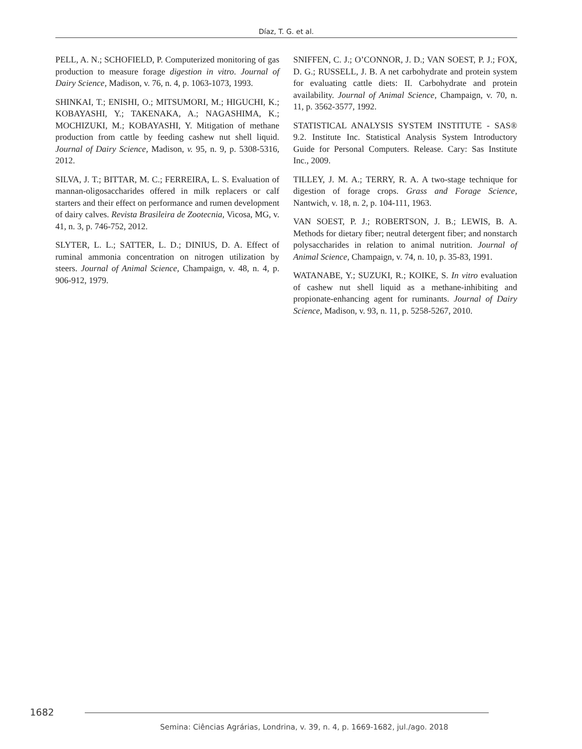Díaz, T. G. et al.
PELL, A. N.; SCHOFIELD, P. Computerized monitoring of gas production to measure forage digestion in vitro. Journal of Dairy Science, Madison, v. 76, n. 4, p. 1063-1073, 1993.
SHINKAI, T.; ENISHI, O.; MITSUMORI, M.; HIGUCHI, K.; KOBAYASHI, Y.; TAKENAKA, A.; NAGASHIMA, K.; MOCHIZUKI, M.; KOBAYASHI, Y. Mitigation of methane production from cattle by feeding cashew nut shell liquid. Journal of Dairy Science, Madison, v. 95, n. 9, p. 5308-5316, 2012.
SILVA, J. T.; BITTAR, M. C.; FERREIRA, L. S. Evaluation of mannan-oligosaccharides offered in milk replacers or calf starters and their effect on performance and rumen development of dairy calves. Revista Brasileira de Zootecnia, Vicosa, MG, v. 41, n. 3, p. 746-752, 2012.
SLYTER, L. L.; SATTER, L. D.; DINIUS, D. A. Effect of ruminal ammonia concentration on nitrogen utilization by steers. Journal of Animal Science, Champaign, v. 48, n. 4, p. 906-912, 1979.
SNIFFEN, C. J.; O’CONNOR, J. D.; VAN SOEST, P. J.; FOX, D. G.; RUSSELL, J. B. A net carbohydrate and protein system for evaluating cattle diets: II. Carbohydrate and protein availability. Journal of Animal Science, Champaign, v. 70, n. 11, p. 3562-3577, 1992.
STATISTICAL ANALYSIS SYSTEM INSTITUTE - SAS® 9.2. Institute Inc. Statistical Analysis System Introductory Guide for Personal Computers. Release. Cary: Sas Institute Inc., 2009.
TILLEY, J. M. A.; TERRY, R. A. A two-stage technique for digestion of forage crops. Grass and Forage Science, Nantwich, v. 18, n. 2, p. 104-111, 1963.
VAN SOEST, P. J.; ROBERTSON, J. B.; LEWIS, B. A. Methods for dietary fiber; neutral detergent fiber; and nonstarch polysaccharides in relation to animal nutrition. Journal of Animal Science, Champaign, v. 74, n. 10, p. 35-83, 1991.
WATANABE, Y.; SUZUKI, R.; KOIKE, S. In vitro evaluation of cashew nut shell liquid as a methane-inhibiting and propionate-enhancing agent for ruminants. Journal of Dairy Science, Madison, v. 93, n. 11, p. 5258-5267, 2010.
1682
Semina: Ciências Agrárias, Londrina, v. 39, n. 4, p. 1669-1682, jul./ago. 2018